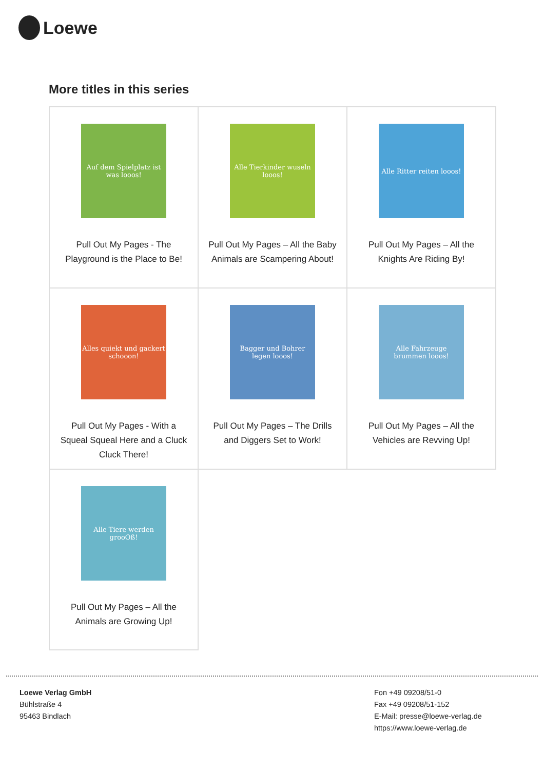Loewe
More titles in this series
| Auf dem Spielplatz ist was looos! Pull Out My Pages - The Playground is the Place to Be! | Alle Tierkinder wuseln looos! Pull Out My Pages – All the Baby Animals are Scampering About! | Alle Ritter reiten looos! Pull Out My Pages – All the Knights Are Riding By! |
| Alles quiekt und gackert schooon! Pull Out My Pages - With a Squeal Squeal Here and a Cluck Cluck There! | Bagger und Bohrer legen looos! Pull Out My Pages – The Drills and Diggers Set to Work! | Alle Fahrzeuge brummen looos! Pull Out My Pages – All the Vehicles are Revving Up! |
| Alle Tiere werden grooOß! Pull Out My Pages – All the Animals are Growing Up! | | |
Loewe Verlag GmbH
Bühlstraße 4
95463 Bindlach
Fon +49 09208/51-0
Fax +49 09208/51-152
E-Mail: presse@loewe-verlag.de
https://www.loewe-verlag.de